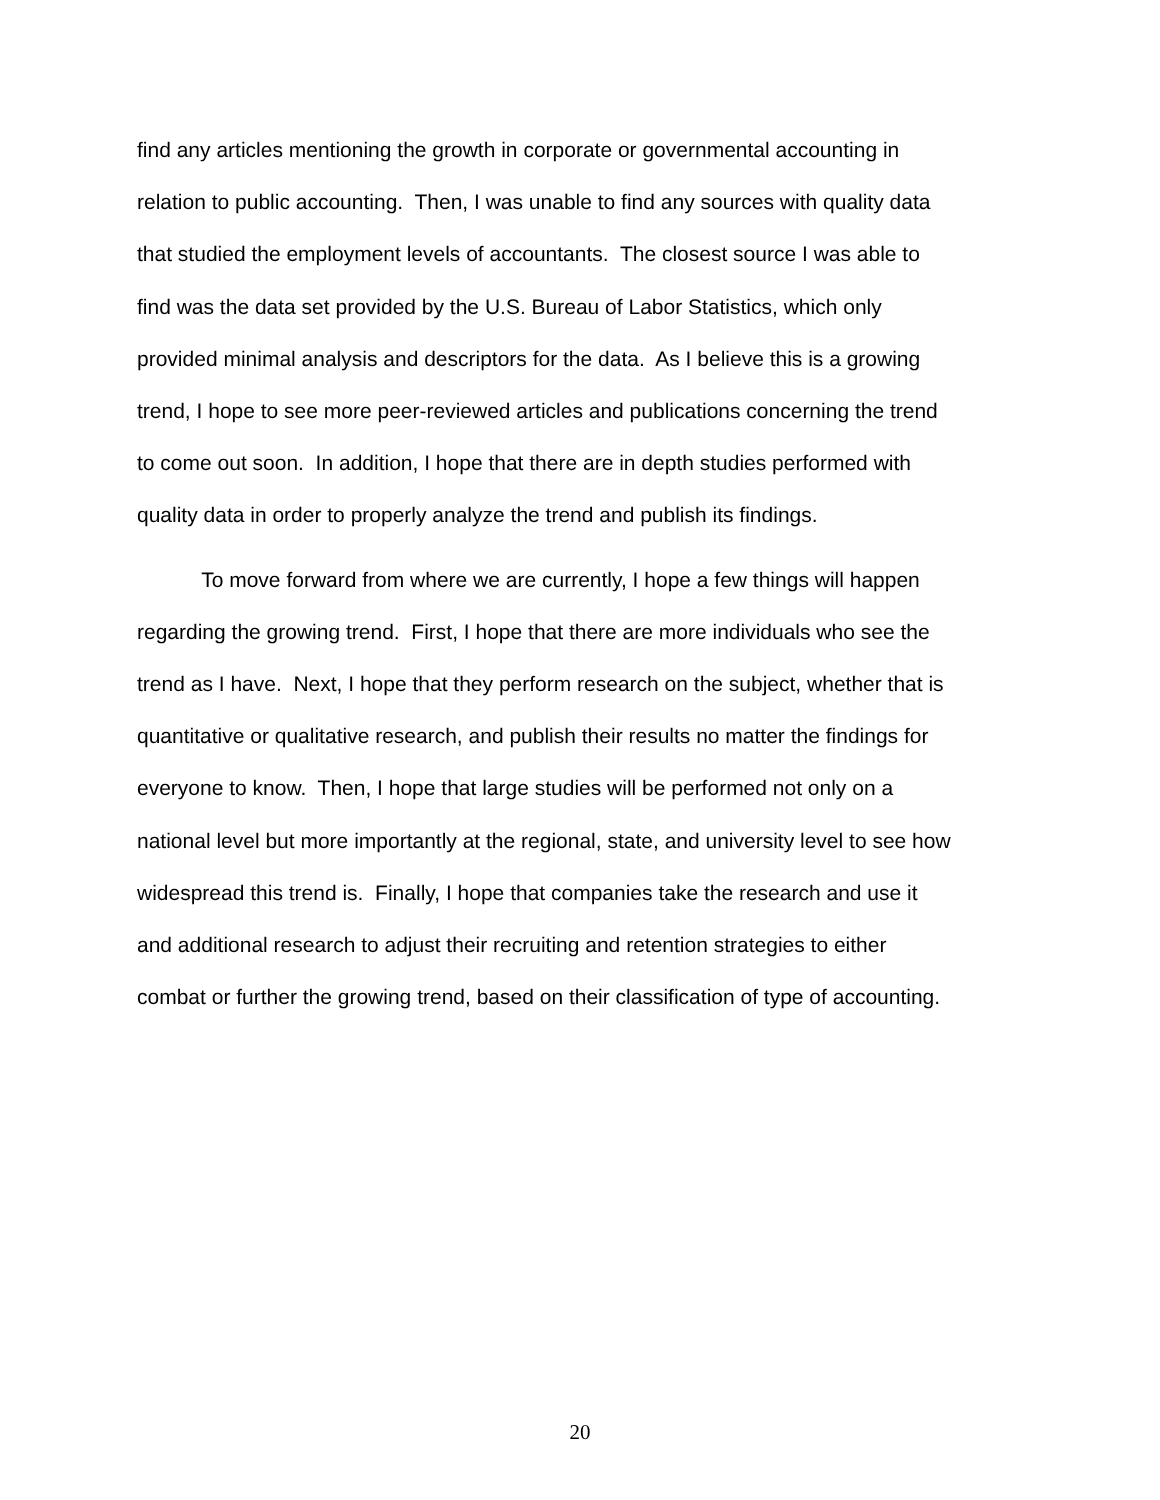find any articles mentioning the growth in corporate or governmental accounting in
relation to public accounting. Then, I was unable to find any sources with quality data
that studied the employment levels of accountants. The closest source I was able to
find was the data set provided by the U.S. Bureau of Labor Statistics, which only
provided minimal analysis and descriptors for the data. As I believe this is a growing
trend, I hope to see more peer-reviewed articles and publications concerning the trend
to come out soon. In addition, I hope that there are in depth studies performed with
quality data in order to properly analyze the trend and publish its findings.
To move forward from where we are currently, I hope a few things will happen
regarding the growing trend. First, I hope that there are more individuals who see the
trend as I have. Next, I hope that they perform research on the subject, whether that is
quantitative or qualitative research, and publish their results no matter the findings for
everyone to know. Then, I hope that large studies will be performed not only on a
national level but more importantly at the regional, state, and university level to see how
widespread this trend is. Finally, I hope that companies take the research and use it
and additional research to adjust their recruiting and retention strategies to either
combat or further the growing trend, based on their classification of type of accounting.
20